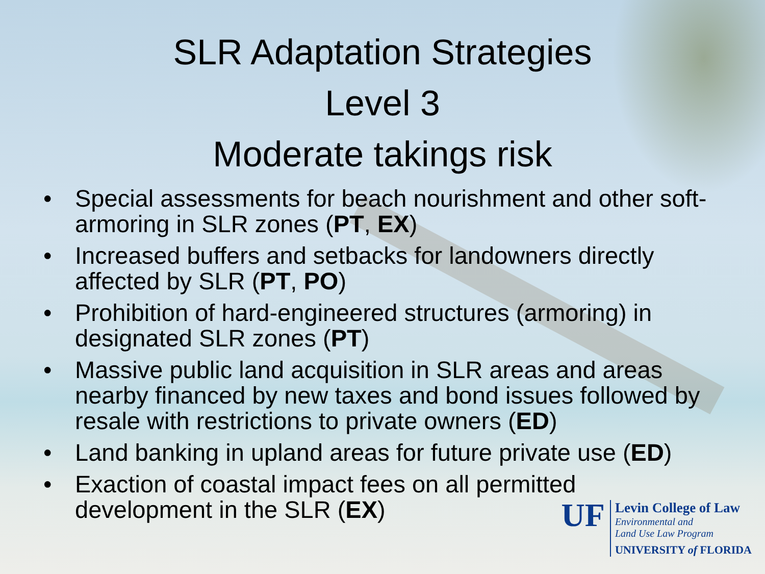SLR Adaptation Strategies
Level 3
Moderate takings risk
• Special assessments for beach nourishment and other soft-armoring in SLR zones (PT, EX)
• Increased buffers and setbacks for landowners directly affected by SLR (PT, PO)
• Prohibition of hard-engineered structures (armoring) in designated SLR zones (PT)
• Massive public land acquisition in SLR areas and areas nearby financed by new taxes and bond issues followed by resale with restrictions to private owners (ED)
• Land banking in upland areas for future private use (ED)
• Exaction of coastal impact fees on all permitted development in the SLR (EX)
UF
Levin College of Law
Environmental and
Land Use Law Program
UNIVERSITY of FLORIDA